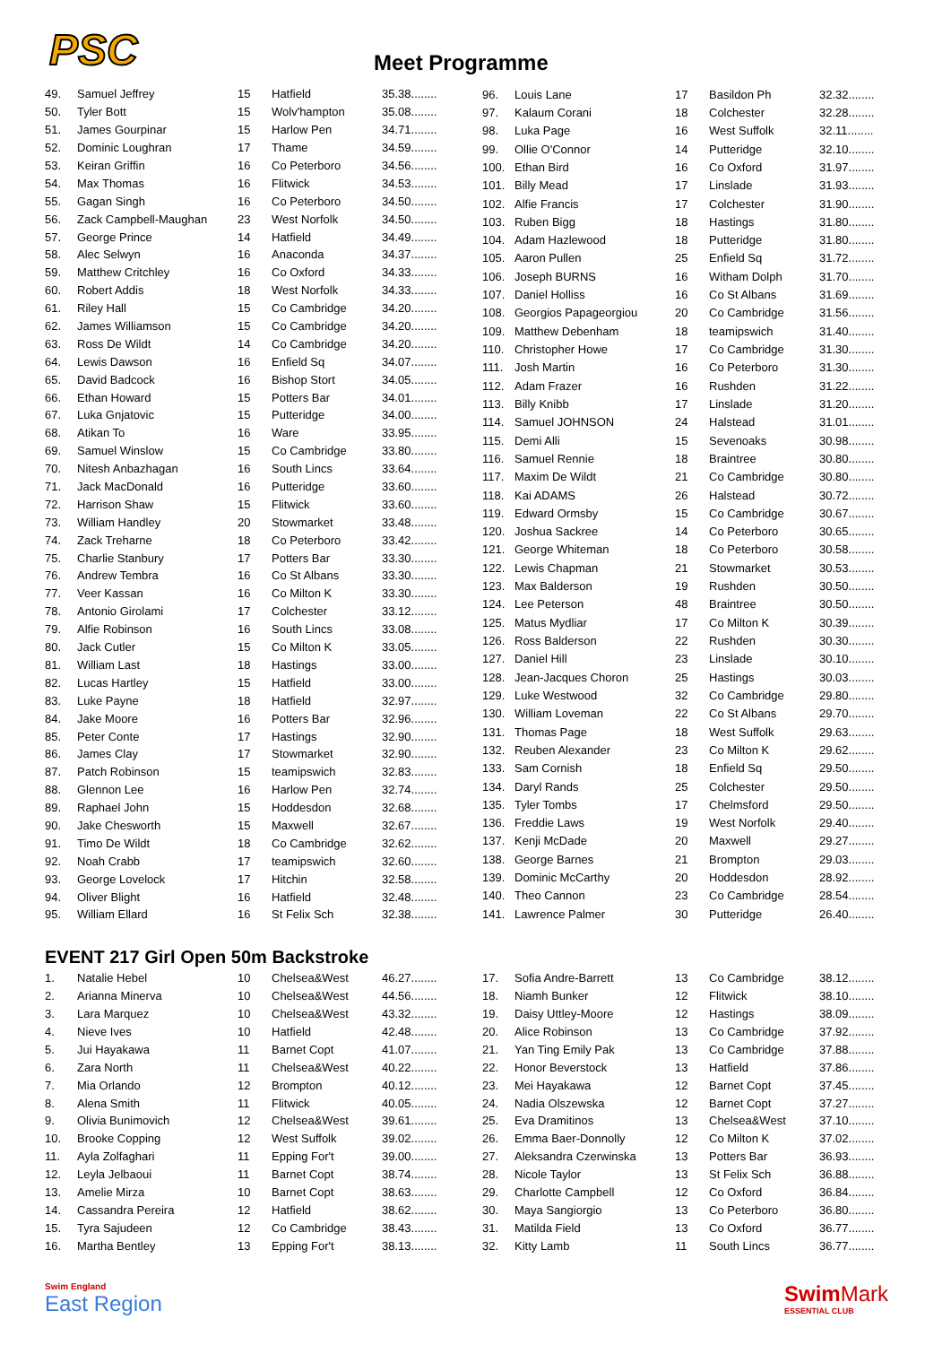PSC Meet Programme
| 49. | Samuel Jeffrey | 15 | Hatfield | 35.38........ |
| 50. | Tyler Bott | 15 | Wolv'hampton | 35.08........ |
| 51. | James Gourpinar | 15 | Harlow Pen | 34.71........ |
| 52. | Dominic Loughran | 17 | Thame | 34.59........ |
| 53. | Keiran Griffin | 16 | Co Peterboro | 34.56........ |
| 54. | Max Thomas | 16 | Flitwick | 34.53........ |
| 55. | Gagan Singh | 16 | Co Peterboro | 34.50........ |
| 56. | Zack Campbell-Maughan | 23 | West Norfolk | 34.50........ |
| 57. | George Prince | 14 | Hatfield | 34.49........ |
| 58. | Alec Selwyn | 16 | Anaconda | 34.37........ |
| 59. | Matthew Critchley | 16 | Co Oxford | 34.33........ |
| 60. | Robert Addis | 18 | West Norfolk | 34.33........ |
| 61. | Riley Hall | 15 | Co Cambridge | 34.20........ |
| 62. | James Williamson | 15 | Co Cambridge | 34.20........ |
| 63. | Ross De Wildt | 14 | Co Cambridge | 34.20........ |
| 64. | Lewis Dawson | 16 | Enfield Sq | 34.07........ |
| 65. | David Badcock | 16 | Bishop Stort | 34.05........ |
| 66. | Ethan Howard | 15 | Potters Bar | 34.01........ |
| 67. | Luka Gnjatovic | 15 | Putteridge | 34.00........ |
| 68. | Atikan To | 16 | Ware | 33.95........ |
| 69. | Samuel Winslow | 15 | Co Cambridge | 33.80........ |
| 70. | Nitesh Anbazhagan | 16 | South Lincs | 33.64........ |
| 71. | Jack MacDonald | 16 | Putteridge | 33.60........ |
| 72. | Harrison Shaw | 15 | Flitwick | 33.60........ |
| 73. | William Handley | 20 | Stowmarket | 33.48........ |
| 74. | Zack Treharne | 18 | Co Peterboro | 33.42........ |
| 75. | Charlie Stanbury | 17 | Potters Bar | 33.30........ |
| 76. | Andrew Tembra | 16 | Co St Albans | 33.30........ |
| 77. | Veer Kassan | 16 | Co Milton K | 33.30........ |
| 78. | Antonio Girolami | 17 | Colchester | 33.12........ |
| 79. | Alfie Robinson | 16 | South Lincs | 33.08........ |
| 80. | Jack Cutler | 15 | Co Milton K | 33.05........ |
| 81. | William Last | 18 | Hastings | 33.00........ |
| 82. | Lucas Hartley | 15 | Hatfield | 33.00........ |
| 83. | Luke Payne | 18 | Hatfield | 32.97........ |
| 84. | Jake Moore | 16 | Potters Bar | 32.96........ |
| 85. | Peter Conte | 17 | Hastings | 32.90........ |
| 86. | James Clay | 17 | Stowmarket | 32.90........ |
| 87. | Patch Robinson | 15 | teamipswich | 32.83........ |
| 88. | Glennon Lee | 16 | Harlow Pen | 32.74........ |
| 89. | Raphael John | 15 | Hoddesdon | 32.68........ |
| 90. | Jake Chesworth | 15 | Maxwell | 32.67........ |
| 91. | Timo De Wildt | 18 | Co Cambridge | 32.62........ |
| 92. | Noah Crabb | 17 | teamipswich | 32.60........ |
| 93. | George Lovelock | 17 | Hitchin | 32.58........ |
| 94. | Oliver Blight | 16 | Hatfield | 32.48........ |
| 95. | William Ellard | 16 | St Felix Sch | 32.38........ |
| 96. | Louis Lane | 17 | Basildon Ph | 32.32........ |
| 97. | Kalaum Corani | 18 | Colchester | 32.28........ |
| 98. | Luka Page | 16 | West Suffolk | 32.11........ |
| 99. | Ollie O'Connor | 14 | Putteridge | 32.10........ |
| 100. | Ethan Bird | 16 | Co Oxford | 31.97........ |
| 101. | Billy Mead | 17 | Linslade | 31.93........ |
| 102. | Alfie Francis | 17 | Colchester | 31.90........ |
| 103. | Ruben Bigg | 18 | Hastings | 31.80........ |
| 104. | Adam Hazlewood | 18 | Putteridge | 31.80........ |
| 105. | Aaron Pullen | 25 | Enfield Sq | 31.72........ |
| 106. | Joseph BURNS | 16 | Witham Dolph | 31.70........ |
| 107. | Daniel Holliss | 16 | Co St Albans | 31.69........ |
| 108. | Georgios Papageorgiou | 20 | Co Cambridge | 31.56........ |
| 109. | Matthew Debenham | 18 | teamipswich | 31.40........ |
| 110. | Christopher Howe | 17 | Co Cambridge | 31.30........ |
| 111. | Josh Martin | 16 | Co Peterboro | 31.30........ |
| 112. | Adam Frazer | 16 | Rushden | 31.22........ |
| 113. | Billy Knibb | 17 | Linslade | 31.20........ |
| 114. | Samuel JOHNSON | 24 | Halstead | 31.01........ |
| 115. | Demi Alli | 15 | Sevenoaks | 30.98........ |
| 116. | Samuel Rennie | 18 | Braintree | 30.80........ |
| 117. | Maxim De Wildt | 21 | Co Cambridge | 30.80........ |
| 118. | Kai ADAMS | 26 | Halstead | 30.72........ |
| 119. | Edward Ormsby | 15 | Co Cambridge | 30.67........ |
| 120. | Joshua Sackree | 14 | Co Peterboro | 30.65........ |
| 121. | George Whiteman | 18 | Co Peterboro | 30.58........ |
| 122. | Lewis Chapman | 21 | Stowmarket | 30.53........ |
| 123. | Max Balderson | 19 | Rushden | 30.50........ |
| 124. | Lee Peterson | 48 | Braintree | 30.50........ |
| 125. | Matus Mydliar | 17 | Co Milton K | 30.39........ |
| 126. | Ross Balderson | 22 | Rushden | 30.30........ |
| 127. | Daniel Hill | 23 | Linslade | 30.10........ |
| 128. | Jean-Jacques Choron | 25 | Hastings | 30.03........ |
| 129. | Luke Westwood | 32 | Co Cambridge | 29.80........ |
| 130. | William Loveman | 22 | Co St Albans | 29.70........ |
| 131. | Thomas Page | 18 | West Suffolk | 29.63........ |
| 132. | Reuben Alexander | 23 | Co Milton K | 29.62........ |
| 133. | Sam Cornish | 18 | Enfield Sq | 29.50........ |
| 134. | Daryl Rands | 25 | Colchester | 29.50........ |
| 135. | Tyler Tombs | 17 | Chelmsford | 29.50........ |
| 136. | Freddie Laws | 19 | West Norfolk | 29.40........ |
| 137. | Kenji McDade | 20 | Maxwell | 29.27........ |
| 138. | George Barnes | 21 | Brompton | 29.03........ |
| 139. | Dominic McCarthy | 20 | Hoddesdon | 28.92........ |
| 140. | Theo Cannon | 23 | Co Cambridge | 28.54........ |
| 141. | Lawrence Palmer | 30 | Putteridge | 26.40........ |
EVENT 217 Girl Open 50m Backstroke
| 1. | Natalie Hebel | 10 | Chelsea&West | 46.27........ |
| 2. | Arianna Minerva | 10 | Chelsea&West | 44.56........ |
| 3. | Lara Marquez | 10 | Chelsea&West | 43.32........ |
| 4. | Nieve Ives | 10 | Hatfield | 42.48........ |
| 5. | Jui Hayakawa | 11 | Barnet Copt | 41.07........ |
| 6. | Zara North | 11 | Chelsea&West | 40.22........ |
| 7. | Mia Orlando | 12 | Brompton | 40.12........ |
| 8. | Alena Smith | 11 | Flitwick | 40.05........ |
| 9. | Olivia Bunimovich | 12 | Chelsea&West | 39.61........ |
| 10. | Brooke Copping | 12 | West Suffolk | 39.02........ |
| 11. | Ayla Zolfaghari | 11 | Epping For't | 39.00........ |
| 12. | Leyla Jelbaoui | 11 | Barnet Copt | 38.74........ |
| 13. | Amelie Mirza | 10 | Barnet Copt | 38.63........ |
| 14. | Cassandra Pereira | 12 | Hatfield | 38.62........ |
| 15. | Tyra Sajudeen | 12 | Co Cambridge | 38.43........ |
| 16. | Martha Bentley | 13 | Epping For't | 38.13........ |
| 17. | Sofia Andre-Barrett | 13 | Co Cambridge | 38.12........ |
| 18. | Niamh Bunker | 12 | Flitwick | 38.10........ |
| 19. | Daisy Uttley-Moore | 12 | Hastings | 38.09........ |
| 20. | Alice Robinson | 13 | Co Cambridge | 37.92........ |
| 21. | Yan Ting Emily Pak | 13 | Co Cambridge | 37.88........ |
| 22. | Honor Beverstock | 13 | Hatfield | 37.86........ |
| 23. | Mei Hayakawa | 12 | Barnet Copt | 37.45........ |
| 24. | Nadia Olszewska | 12 | Barnet Copt | 37.27........ |
| 25. | Eva Dramitinos | 13 | Chelsea&West | 37.10........ |
| 26. | Emma Baer-Donnolly | 12 | Co Milton K | 37.02........ |
| 27. | Aleksandra Czerwinska | 13 | Potters Bar | 36.93........ |
| 28. | Nicole Taylor | 13 | St Felix Sch | 36.88........ |
| 29. | Charlotte Campbell | 12 | Co Oxford | 36.84........ |
| 30. | Maya Sangiorgio | 13 | Co Peterboro | 36.80........ |
| 31. | Matilda Field | 13 | Co Oxford | 36.77........ |
| 32. | Kitty Lamb | 11 | South Lincs | 36.77........ |
Swim England
East Region
Swim Mark
ESSENTIAL CLUB